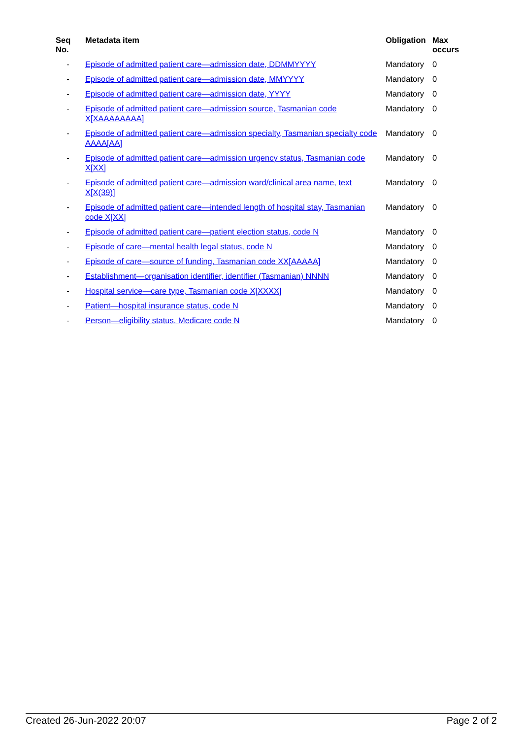| Seq No. | Metadata item | Obligation | Max occurs |
| --- | --- | --- | --- |
| - | Episode of admitted patient care—admission date, DDMMYYYY | Mandatory | 0 |
| - | Episode of admitted patient care—admission date, MMYYYY | Mandatory | 0 |
| - | Episode of admitted patient care—admission date, YYYY | Mandatory | 0 |
| - | Episode of admitted patient care—admission source, Tasmanian code X[XAAAAAAAA] | Mandatory | 0 |
| - | Episode of admitted patient care—admission specialty, Tasmanian specialty code AAAA[AA] | Mandatory | 0 |
| - | Episode of admitted patient care—admission urgency status, Tasmanian code X[XX] | Mandatory | 0 |
| - | Episode of admitted patient care—admission ward/clinical area name, text X[X(39)] | Mandatory | 0 |
| - | Episode of admitted patient care—intended length of hospital stay, Tasmanian code X[XX] | Mandatory | 0 |
| - | Episode of admitted patient care—patient election status, code N | Mandatory | 0 |
| - | Episode of care—mental health legal status, code N | Mandatory | 0 |
| - | Episode of care—source of funding, Tasmanian code XX[AAAAA] | Mandatory | 0 |
| - | Establishment—organisation identifier, identifier (Tasmanian) NNNN | Mandatory | 0 |
| - | Hospital service—care type, Tasmanian code X[XXXX] | Mandatory | 0 |
| - | Patient—hospital insurance status, code N | Mandatory | 0 |
| - | Person—eligibility status, Medicare code N | Mandatory | 0 |
Created 26-Jun-2022 20:07 Page 2 of 2